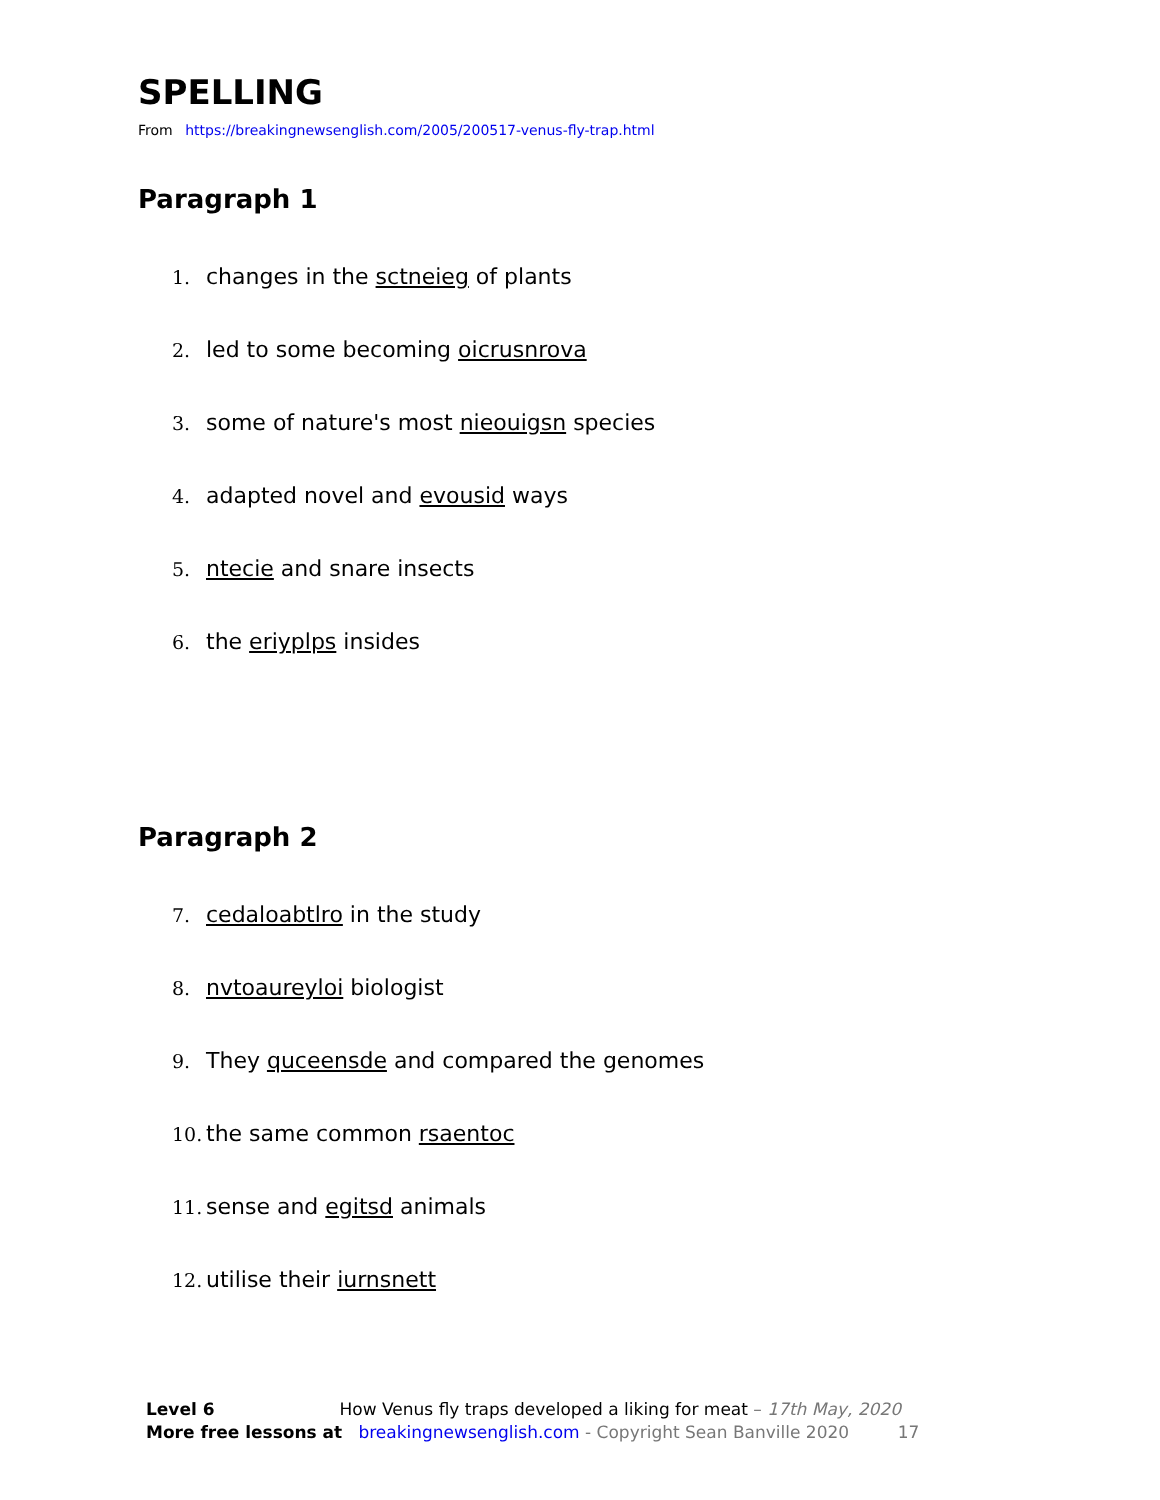SPELLING
From https://breakingnewsenglish.com/2005/200517-venus-fly-trap.html
Paragraph 1
1. changes in the sctneieg of plants
2. led to some becoming oicrusnrova
3. some of nature's most nieouigsn species
4. adapted novel and evousid ways
5. ntecie and snare insects
6. the eriyplps insides
Paragraph 2
7. cedaloabtlro in the study
8. nvtoaureyloi biologist
9. They quceensde and compared the genomes
10. the same common rsaentoc
11. sense and egitsd animals
12. utilise their iurnsnett
Level 6 How Venus fly traps developed a liking for meat – 17th May, 2020
More free lessons at breakingnewsenglish.com - Copyright Sean Banville 2020 17